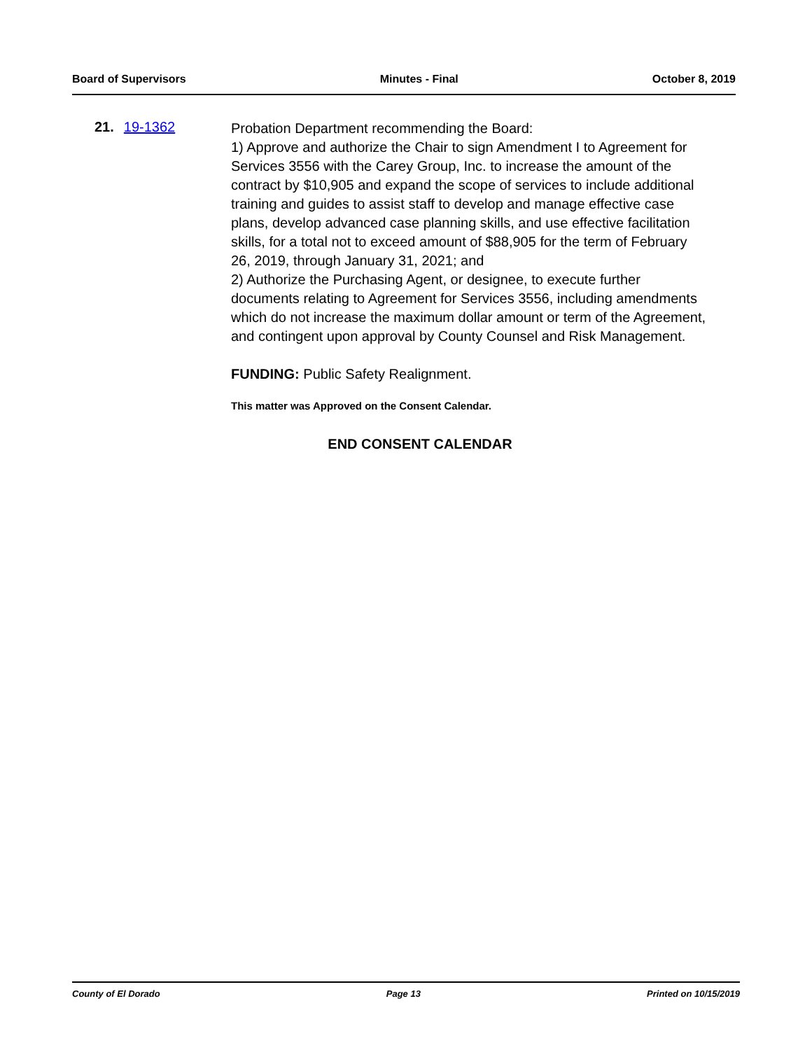Board of Supervisors Minutes - Final October 8, 2019
21. 19-1362
Probation Department recommending the Board:
1) Approve and authorize the Chair to sign Amendment I to Agreement for Services 3556 with the Carey Group, Inc. to increase the amount of the contract by $10,905 and expand the scope of services to include additional training and guides to assist staff to develop and manage effective case plans, develop advanced case planning skills, and use effective facilitation skills, for a total not to exceed amount of $88,905 for the term of February 26, 2019, through January 31, 2021; and
2) Authorize the Purchasing Agent, or designee, to execute further documents relating to Agreement for Services 3556, including amendments which do not increase the maximum dollar amount or term of the Agreement, and contingent upon approval by County Counsel and Risk Management.
FUNDING: Public Safety Realignment.
This matter was Approved on the Consent Calendar.
END CONSENT CALENDAR
County of El Dorado Page 13 Printed on 10/15/2019